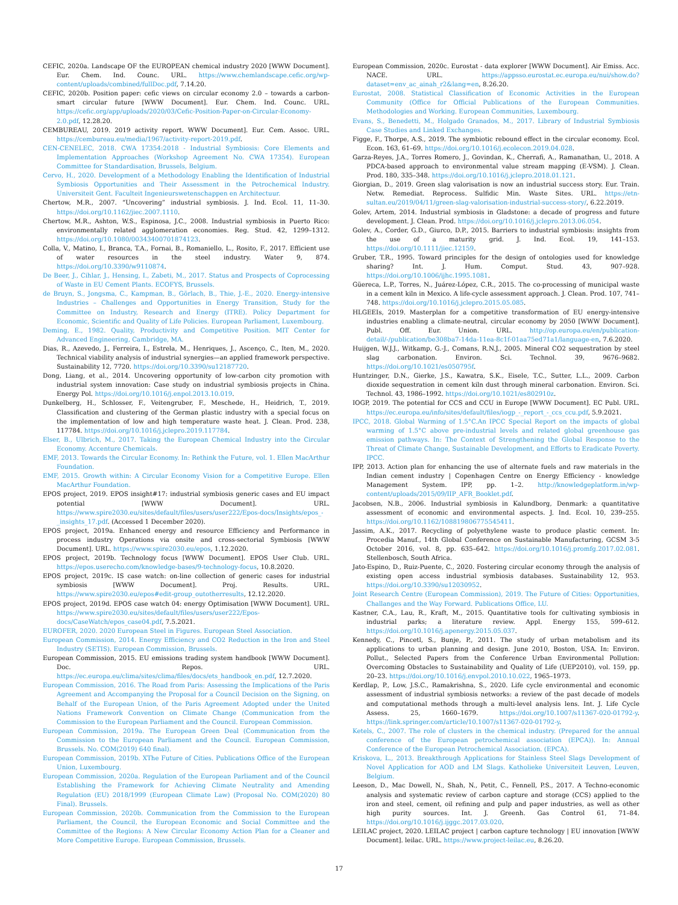CEFIC, 2020a. Landscape OF the EUROPEAN chemical industry 2020 [WWW Document]. Eur. Chem. Ind. Counc. URL. https://www.chemlandscape.cefic.org/wp-content/uploads/combined/fullDoc.pdf, 7.14.20.
CEFIC, 2020b. Position paper: cefic views on circular economy 2.0 – towards a carbon-smart circular future [WWW Document]. Eur. Chem. Ind. Counc. URL. https://cefic.org/app/uploads/2020/03/Cefic-Position-Paper-on-Circular-Economy-2.0.pdf, 12.28.20.
CEMBUREAU, 2019. 2019 activity report. WWW Document]. Eur. Cem. Assoc. URL. https://cembureau.eu/media/1967/activity-report-2019.pdf.
CEN-CENELEC, 2018. CWA 17354:2018 - Industrial Symbiosis: Core Elements and Implementation Approaches (Workshop Agreement No. CWA 17354). European Committee for Standardisation, Brussels, Belgium.
Cervo, H., 2020. Development of a Methodology Enabling the Identification of Industrial Symbiosis Opportunities and Their Assessment in the Petrochemical Industry. Universiteit Gent. Faculteit Ingenieurswetenschappen en Architectuur.
Chertow, M.R., 2007. “Uncovering” industrial symbiosis. J. Ind. Ecol. 11, 11–30. https://doi.org/10.1162/jiec.2007.1110.
Chertow, M.R., Ashton, W.S., Espinosa, J.C., 2008. Industrial symbiosis in Puerto Rico: environmentally related agglomeration economies. Reg. Stud. 42, 1299–1312. https://doi.org/10.1080/00343400701874123.
Colla, V., Matino, I., Branca, T.A., Fornai, B., Romaniello, L., Rosito, F., 2017. Efficient use of water resources in the steel industry. Water 9, 874. https://doi.org/10.3390/w9110874.
De Beer, J., Cihlar, J., Hensing, I., Zabeti, M., 2017. Status and Prospects of Coprocessing of Waste in EU Cement Plants. ECOFYS, Brussels.
de Bruyn, S., Jongsma, C., Kampman, B., Görlach, B., Thie, J.-E., 2020. Energy-intensive Industries – Challenges and Opportunities in Energy Transition, Study for the Committee on Industry, Research and Energy (ITRE). Policy Department for Economic, Scientific and Quality of Life Policies. European Parliament, Luxembourg.
Deming, E., 1982. Quality, Productivity and Competitive Position. MIT Center for Advanced Engineering, Cambridge, MA.
Dias, R., Azevedo, J., Ferreira, I., Estrela, M., Henriques, J., Ascenço, C., Iten, M., 2020. Technical viability analysis of industrial synergies—an applied framework perspective. Sustainability 12, 7720. https://doi.org/10.3390/su12187720.
Dong, Liang, et al., 2014. Uncovering opportunity of low-carbon city promotion with industrial system innovation: Case study on industrial symbiosis projects in China. Energy Pol. https://doi.org/10.1016/j.enpol.2013.10.019.
Dunkelberg, H., Schlosser, F., Veitengruber, F., Meschede, H., Heidrich, T., 2019. Classification and clustering of the German plastic industry with a special focus on the implementation of low and high temperature waste heat. J. Clean. Prod. 238, 117784. https://doi.org/10.1016/j.jclepro.2019.117784.
Elser, B., Ulbrich, M., 2017. Taking the European Chemical Industry into the Circular Economy. Accenture Chemicals.
EMF, 2013. Towards the Circular Economy. In: Rethink the Future, vol. 1. Ellen MacArthur Foundation.
EMF, 2015. Growth within: A Circular Economy Vision for a Competitive Europe. Ellen MacArthur Foundation.
EPOS project, 2019. EPOS insight#17: industrial symbiosis generic cases and EU impact potential [WWW Document]. URL. https://www.spire2030.eu/sites/default/files/users/user222/Epos-docs/Insights/epos_-_insights_17.pdf. (Accessed 1 December 2020).
EPOS project, 2019a. Enhanced energy and resource Efficiency and Performance in process industry Operations via onsite and cross-sectorial Symbiosis [WWW Document]. URL. https://www.spire2030.eu/epos, 1.12.2020.
EPOS project, 2019b. Technology focus [WWW Document]. EPOS User Club. URL. https://epos.userecho.com/knowledge-bases/9-technology-focus, 10.8.2020.
EPOS project, 2019c. IS case watch: on-line collection of generic cases for industrial symbiosis [WWW Document]. Proj. Results. URL. https://www.spire2030.eu/epos#edit-group_outotherresults, 12.12.2020.
EPOS project, 2019d. EPOS case watch 04: energy Optimisation [WWW Document]. URL. https://www.spire2030.eu/sites/default/files/users/user222/Epos-docs/CaseWatch/epos_case04.pdf, 7.5.2021.
EUROFER, 2020. 2020 European Steel in Figures. European Steel Association.
European Commission, 2014. Energy Efficiency and CO2 Reduction in the Iron and Steel Industry (SETIS). European Commission, Brussels.
European Commission, 2015. EU emissions trading system handbook [WWW Document]. Doc. Repos. URL. https://ec.europa.eu/clima/sites/clima/files/docs/ets_handbook_en.pdf, 12.7.2020.
European Commission, 2016. The Road from Paris: Assessing the Implications of the Paris Agreement and Accompanying the Proposal for a Council Decision on the Signing, on Behalf of the European Union, of the Paris Agreement Adopted under the United Nations Framework Convention on Climate Change (Communication from the Commission to the European Parliament and the Council. European Commission.
European Commission, 2019a. The European Green Deal (Communication from the Commission to the European Parliament and the Council. European Commission, Brussels. No. COM(2019) 640 final).
European Commission, 2019b. XThe Future of Cities. Publications Office of the European Union, Luxembourg.
European Commission, 2020a. Regulation of the European Parliament and of the Council Establishing the Framework for Achieving Climate Neutrality and Amending Regulation (EU) 2018/1999 (European Climate Law) (Proposal No. COM(2020) 80 Final). Brussels.
European Commission, 2020b. Communication from the Commission to the European Parliament, the Council, the European Economic and Social Committee and the Committee of the Regions: A New Circular Economy Action Plan for a Cleaner and More Competitive Europe. European Commission, Brussels.
European Commission, 2020c. Eurostat - data explorer [WWW Document]. Air Emiss. Acc. NACE. URL. https://appsso.eurostat.ec.europa.eu/nui/show.do?dataset=env_ac_ainah_r2&lang=en, 8.26.20.
Eurostat, 2008. Statistical Classification of Economic Activities in the European Community (Office for Official Publications of the European Communities. Methodologies and Working. European Communities, Luxembourg.
Evans, S., Benedetti, M., Holgado Granados, M., 2017. Library of Industrial Symbiosis Case Studies and Linked Exchanges.
Figge, F., Thorpe, A.S., 2019. The symbiotic rebound effect in the circular economy. Ecol. Econ. 163, 61–69. https://doi.org/10.1016/j.ecolecon.2019.04.028.
Garza-Reyes, J.A., Torres Romero, J., Govindan, K., Cherrafi, A., Ramanathan, U., 2018. A PDCA-based approach to environmental value stream mapping (E-VSM). J. Clean. Prod. 180, 335–348. https://doi.org/10.1016/j.jclepro.2018.01.121.
Giorgian, D., 2019. Green slag valorisation is now an industrial success story. Eur. Train. Netw. Remediat. Reprocess. Sulfidic Min. Waste Sites. URL. https://etn-sultan.eu/2019/04/11/green-slag-valorisation-industrial-success-story/, 6.22.2019.
Golev, Artem, 2014. Industrial symbiosis in Gladstone: a decade of progress and future development. J. Clean. Prod. https://doi.org/10.1016/j.jclepro.2013.06.054.
Golev, A., Corder, G.D., Giurco, D.P., 2015. Barriers to industrial symbiosis: insights from the use of a maturity grid. J. Ind. Ecol. 19, 141–153. https://doi.org/10.1111/jiec.12159.
Gruber, T.R., 1995. Toward principles for the design of ontologies used for knowledge sharing? Int. J. Hum. Comput. Stud. 43, 907–928. https://doi.org/10.1006/ijhc.1995.1081.
Güereca, L.P., Torres, N., Juárez-López, C.R., 2015. The co-processing of municipal waste in a cement kiln in Mexico. A life-cycle assessment approach. J. Clean. Prod. 107, 741–748. https://doi.org/10.1016/j.jclepro.2015.05.085.
HLGEEIs, 2019. Masterplan for a competitive transformation of EU energy-intensive industries enabling a climate-neutral, circular economy by 2050 [WWW Document]. Publ. Off. Eur. Union. URL. http://op.europa.eu/en/publication-detail/-/publication/be308ba7-14da-11ea-8c1f-01aa75ed71a1/language-en, 7.6.2020.
Huijgen, W.J.J., Witkamp, G.-J., Comans, R.N.J., 2005. Mineral CO2 sequestration by steel slag carbonation. Environ. Sci. Technol. 39, 9676–9682. https://doi.org/10.1021/es050795f.
Huntzinger, D.N., Gierke, J.S., Kawatra, S.K., Eisele, T.C., Sutter, L.L., 2009. Carbon dioxide sequestration in cement kiln dust through mineral carbonation. Environ. Sci. Technol. 43, 1986–1992. https://doi.org/10.1021/es802910z.
IOGP, 2019. The potential for CCS and CCU in Europe [WWW Document]. EC Publ. URL. https://ec.europa.eu/info/sites/default/files/iogp_-_report_-_ccs_ccu.pdf, 5.9.2021.
IPCC, 2018. Global Warming of 1.5°C.An IPCC Special Report on the impacts of global warming of 1.5°C above pre-industrial levels and related global greenhouse gas emission pathways. In: The Context of Strengthening the Global Response to the Threat of Climate Change, Sustainable Development, and Efforts to Eradicate Poverty. IPCC.
IPP, 2013. Action plan for enhancing the use of alternate fuels and raw materials in the Indian cement industry | Copenhagen Centre on Energy Efficiency - knowledge Management System. IPP, pp. 1–2. http://knowledgeplatform.in/wp-content/uploads/2015/09/IIP_AFR_Booklet.pdf.
Jacobsen, N.B., 2006. Industrial symbiosis in Kalundborg, Denmark: a quantitative assessment of economic and environmental aspects. J. Ind. Ecol. 10, 239–255. https://doi.org/10.1162/108819806775545411.
Jassim, A.K., 2017. Recycling of polyethylene waste to produce plastic cement. In: Procedia Manuf., 14th Global Conference on Sustainable Manufacturing, GCSM 3-5 October 2016, vol. 8, pp. 635–642. https://doi.org/10.1016/j.promfg.2017.02.081. Stellenbosch, South Africa.
Jato-Espino, D., Ruiz-Puente, C., 2020. Fostering circular economy through the analysis of existing open access industrial symbiosis databases. Sustainability 12, 953. https://doi.org/10.3390/su12030952.
Joint Research Centre (European Commission), 2019. The Future of Cities: Opportunities, Challanges and the Way Forward. Publications Office, LU.
Kastner, C.A., Lau, R., Kraft, M., 2015. Quantitative tools for cultivating symbiosis in industrial parks; a literature review. Appl. Energy 155, 599–612. https://doi.org/10.1016/j.apenergy.2015.05.037.
Kennedy, C., Pincetl, S., Bunje, P., 2011. The study of urban metabolism and its applications to urban planning and design. June 2010, Boston, USA. In: Environ. Pollut., Selected Papers from the Conference Urban Environmental Pollution: Overcoming Obstacles to Sustainability and Quality of Life (UEP2010), vol. 159, pp. 20–23. https://doi.org/10.1016/j.envpol.2010.10.022, 1965–1973.
Kerdlap, P., Low, J.S.C., Ramakrishna, S., 2020. Life cycle environmental and economic assessment of industrial symbiosis networks: a review of the past decade of models and computational methods through a multi-level analysis lens. Int. J. Life Cycle Assess. 25, 1660–1679. https://doi.org/10.1007/s11367-020-01792-y. https://link.springer.com/article/10.1007/s11367-020-01792-y.
Ketels, C., 2007. The role of clusters in the chemical industry. (Prepared for the annual conference of the European petrochemical association (EPCA)). In: Annual Conference of the European Petrochemical Association. (EPCA).
Kriskova, L., 2013. Breakthrough Applications for Stainless Steel Slags Development of Novel Application for AOD and LM Slags. Katholieke Universiteit Leuven, Leuven, Belgium.
Leeson, D., Mac Dowell, N., Shah, N., Petit, C., Fennell, P.S., 2017. A Techno-economic analysis and systematic review of carbon capture and storage (CCS) applied to the iron and steel, cement, oil refining and pulp and paper industries, as well as other high purity sources. Int. J. Greenh. Gas Control 61, 71–84. https://doi.org/10.1016/j.ijggc.2017.03.020.
LEILAC project, 2020. LEILAC project | carbon capture technology | EU innovation [WWW Document]. leilac. URL. https://www.project-leilac.eu, 8.26.20.
17